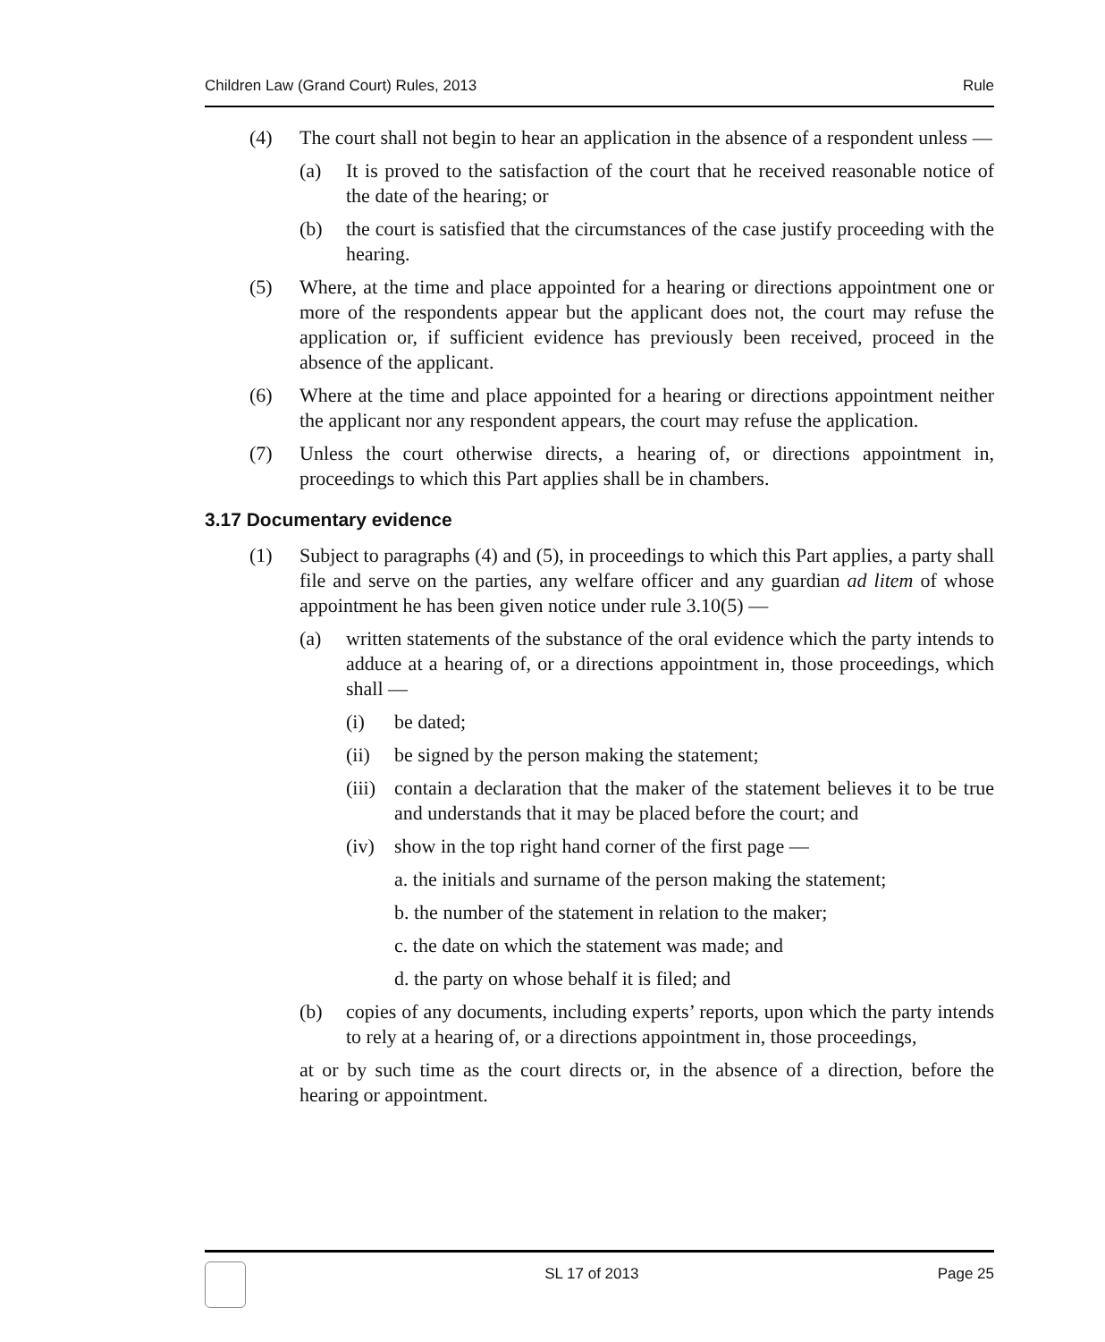Children Law (Grand Court) Rules, 2013 Rule
(4) The court shall not begin to hear an application in the absence of a respondent unless —
(a) It is proved to the satisfaction of the court that he received reasonable notice of the date of the hearing; or
(b) the court is satisfied that the circumstances of the case justify proceeding with the hearing.
(5) Where, at the time and place appointed for a hearing or directions appointment one or more of the respondents appear but the applicant does not, the court may refuse the application or, if sufficient evidence has previously been received, proceed in the absence of the applicant.
(6) Where at the time and place appointed for a hearing or directions appointment neither the applicant nor any respondent appears, the court may refuse the application.
(7) Unless the court otherwise directs, a hearing of, or directions appointment in, proceedings to which this Part applies shall be in chambers.
3.17 Documentary evidence
(1) Subject to paragraphs (4) and (5), in proceedings to which this Part applies, a party shall file and serve on the parties, any welfare officer and any guardian ad litem of whose appointment he has been given notice under rule 3.10(5) —
(a) written statements of the substance of the oral evidence which the party intends to adduce at a hearing of, or a directions appointment in, those proceedings, which shall —
(i) be dated;
(ii) be signed by the person making the statement;
(iii) contain a declaration that the maker of the statement believes it to be true and understands that it may be placed before the court; and
(iv) show in the top right hand corner of the first page —
a. the initials and surname of the person making the statement;
b. the number of the statement in relation to the maker;
c. the date on which the statement was made; and
d. the party on whose behalf it is filed; and
(b) copies of any documents, including experts’ reports, upon which the party intends to rely at a hearing of, or a directions appointment in, those proceedings,
at or by such time as the court directs or, in the absence of a direction, before the hearing or appointment.
SL 17 of 2013 Page 25